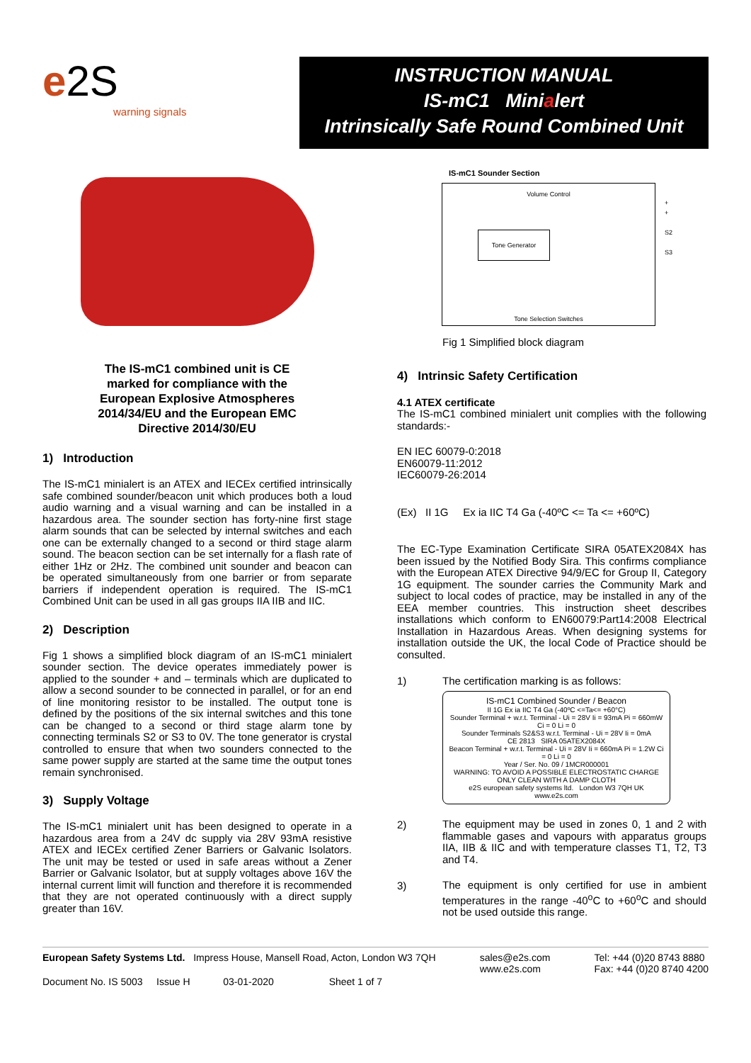e2S
warning signals
INSTRUCTION MANUAL
IS-mC1 Minialert
Intrinsically Safe Round Combined Unit
The IS-mC1 combined unit is CE
marked for compliance with the
European Explosive Atmospheres
2014/34/EU and the European EMC
Directive 2014/30/EU
1) Introduction
The IS-mC1 minialert is an ATEX and IECEx certified intrinsically safe combined sounder/beacon unit which produces both a loud audio warning and a visual warning and can be installed in a hazardous area. The sounder section has forty-nine first stage alarm sounds that can be selected by internal switches and each one can be externally changed to a second or third stage alarm sound. The beacon section can be set internally for a flash rate of either 1Hz or 2Hz. The combined unit sounder and beacon can be operated simultaneously from one barrier or from separate barriers if independent operation is required. The IS-mC1 Combined Unit can be used in all gas groups IIA IIB and IIC.
2) Description
Fig 1 shows a simplified block diagram of an IS-mC1 minialert sounder section. The device operates immediately power is applied to the sounder + and – terminals which are duplicated to allow a second sounder to be connected in parallel, or for an end of line monitoring resistor to be installed. The output tone is defined by the positions of the six internal switches and this tone can be changed to a second or third stage alarm tone by connecting terminals S2 or S3 to 0V. The tone generator is crystal controlled to ensure that when two sounders connected to the same power supply are started at the same time the output tones remain synchronised.
3) Supply Voltage
The IS-mC1 minialert unit has been designed to operate in a hazardous area from a 24V dc supply via 28V 93mA resistive ATEX and IECEx certified Zener Barriers or Galvanic Isolators. The unit may be tested or used in safe areas without a Zener Barrier or Galvanic Isolator, but at supply voltages above 16V the internal current limit will function and therefore it is recommended that they are not operated continuously with a direct supply greater than 16V.
IS-mC1 Sounder Section
Volume Control
Tone Generator
+
+
S2
S3
Tone Selection Switches
Fig 1 Simplified block diagram
4) Intrinsic Safety Certification
4.1 ATEX certificate
The IS-mC1 combined minialert unit complies with the following standards:-
EN IEC 60079-0:2018
EN60079-11:2012
IEC60079-26:2014
(Ex) II 1G Ex ia IIC T4 Ga (-40ºC <= Ta <= +60ºC)
The EC-Type Examination Certificate SIRA 05ATEX2084X has been issued by the Notified Body Sira. This confirms compliance with the European ATEX Directive 94/9/EC for Group II, Category 1G equipment. The sounder carries the Community Mark and subject to local codes of practice, may be installed in any of the EEA member countries. This instruction sheet describes installations which conform to EN60079:Part14:2008 Electrical Installation in Hazardous Areas. When designing systems for installation outside the UK, the local Code of Practice should be consulted.
1) The certification marking is as follows:
IS-mC1 Combined Sounder / Beacon
II 1G Ex ia IIC T4 Ga (-40ºC <=Ta<= +60°C)
Sounder Terminal + w.r.t. Terminal - Ui = 28V Ii = 93mA Pi = 660mW Ci = 0 Li = 0
Sounder Terminals S2&S3 w.r.t. Terminal - Ui = 28V Ii = 0mA
CE 2813 SIRA 05ATEX2084X
Beacon Terminal + w.r.t. Terminal - Ui = 28V Ii = 660mA Pi = 1.2W Ci = 0 Li = 0
Year / Ser. No. 09 / 1MCR000001
WARNING: TO AVOID A POSSIBLE ELECTROSTATIC CHARGE ONLY CLEAN WITH A DAMP CLOTH
e2S european safety systems ltd. London W3 7QH UK www.e2s.com
2)
The equipment may be used in zones 0, 1 and 2 with flammable gases and vapours with apparatus groups IIA, IIB & IIC and with temperature classes T1, T2, T3 and T4.
3)
The equipment is only certified for use in ambient temperatures in the range -40<sup>o</sup>C to +60<sup>o</sup>C and should not be used outside this range.
European Safety Systems Ltd. Impress House, Mansell Road, Acton, London W3 7QH sales@e2s.com
www.e2s.com Tel: +44 (0)20 8743 8880
Fax: +44 (0)20 8740 4200
Document No. IS 5003 Issue H 03-01-2020 Sheet 1 of 7